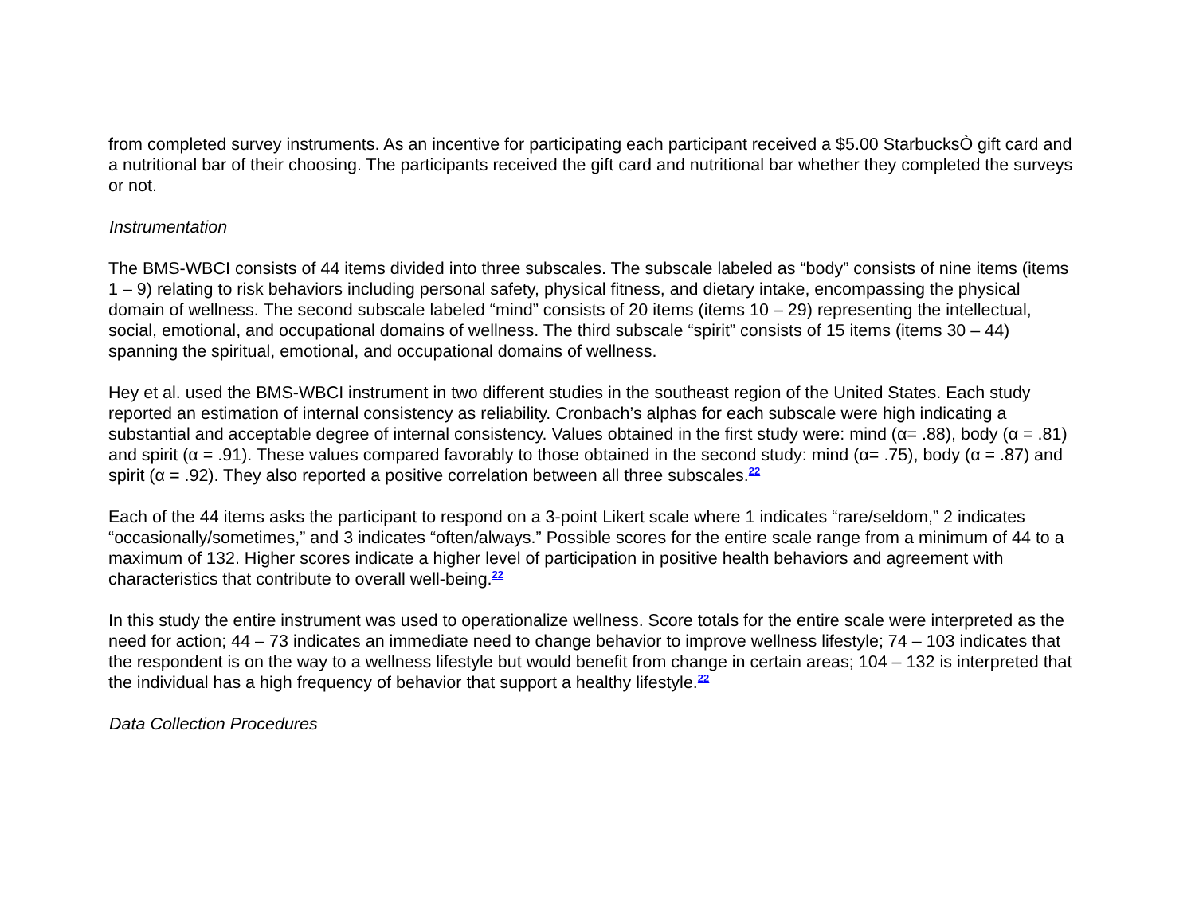from completed survey instruments. As an incentive for participating each participant received a $5.00 StarbucksÒ gift card and a nutritional bar of their choosing. The participants received the gift card and nutritional bar whether they completed the surveys or not.
Instrumentation
The BMS-WBCI consists of 44 items divided into three subscales. The subscale labeled as “body” consists of nine items (items 1 – 9) relating to risk behaviors including personal safety, physical fitness, and dietary intake, encompassing the physical domain of wellness. The second subscale labeled “mind” consists of 20 items (items 10 – 29) representing the intellectual, social, emotional, and occupational domains of wellness. The third subscale “spirit” consists of 15 items (items 30 – 44) spanning the spiritual, emotional, and occupational domains of wellness.
Hey et al. used the BMS-WBCI instrument in two different studies in the southeast region of the United States. Each study reported an estimation of internal consistency as reliability. Cronbach’s alphas for each subscale were high indicating a substantial and acceptable degree of internal consistency. Values obtained in the first study were: mind (α= .88), body (α = .81) and spirit (α = .91). These values compared favorably to those obtained in the second study: mind (α= .75), body (α = .87) and spirit (α = .92). They also reported a positive correlation between all three subscales.<sup>22</sup>
Each of the 44 items asks the participant to respond on a 3-point Likert scale where 1 indicates “rare/seldom,” 2 indicates “occasionally/sometimes,” and 3 indicates “often/always.” Possible scores for the entire scale range from a minimum of 44 to a maximum of 132. Higher scores indicate a higher level of participation in positive health behaviors and agreement with characteristics that contribute to overall well-being.<sup>22</sup>
In this study the entire instrument was used to operationalize wellness. Score totals for the entire scale were interpreted as the need for action; 44 – 73 indicates an immediate need to change behavior to improve wellness lifestyle; 74 – 103 indicates that the respondent is on the way to a wellness lifestyle but would benefit from change in certain areas; 104 – 132 is interpreted that the individual has a high frequency of behavior that support a healthy lifestyle.<sup>22</sup>
Data Collection Procedures